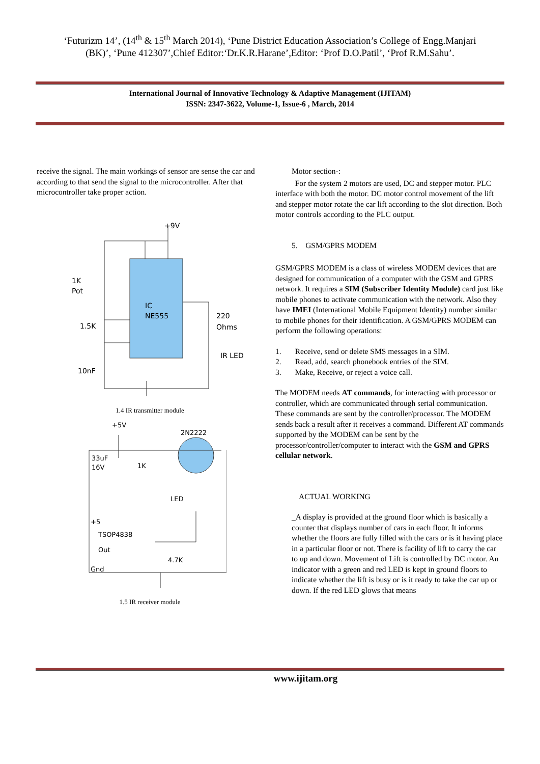‘Futurizm 14’, (14<sup>th</sup> & 15<sup>th</sup> March 2014), ‘Pune District Education Association’s College of Engg.Manjari
(BK)’, ‘Pune 412307’,Chief Editor:‘Dr.K.R.Harane’,Editor: ‘Prof D.O.Patil’, ‘Prof R.M.Sahu’.
International Journal of Innovative Technology & Adaptive Management (IJITAM)
ISSN: 2347-3622, Volume-1, Issue-6 , March, 2014
receive the signal. The main workings of sensor are sense the car and according to that send the signal to the microcontroller. After that microcontroller take proper action.
+9V
IC
NE555
1K
Pot
1.5K
220
Ohms
IR LED
10nF
1.4 IR transmitter module
+5V
2N2222
33uF
16V
1K
LED
+5
TSOP4838
Out
Gnd
4.7K
1.5 IR receiver module
Motor section-:
For the system 2 motors are used, DC and stepper motor. PLC interface with both the motor. DC motor control movement of the lift and stepper motor rotate the car lift according to the slot direction. Both motor controls according to the PLC output.
5. GSM/GPRS MODEM
GSM/GPRS MODEM is a class of wireless MODEM devices that are designed for communication of a computer with the GSM and GPRS network. It requires a SIM (Subscriber Identity Module) card just like mobile phones to activate communication with the network. Also they have IMEI (International Mobile Equipment Identity) number similar to mobile phones for their identification. A GSM/GPRS MODEM can perform the following operations:
1. Receive, send or delete SMS messages in a SIM.
2. Read, add, search phonebook entries of the SIM.
3. Make, Receive, or reject a voice call.
The MODEM needs AT commands, for interacting with processor or controller, which are communicated through serial communication. These commands are sent by the controller/processor. The MODEM sends back a result after it receives a command. Different AT commands supported by the MODEM can be sent by the processor/controller/computer to interact with the GSM and GPRS cellular network.
ACTUAL WORKING
_A display is provided at the ground floor which is basically a counter that displays number of cars in each floor. It informs whether the floors are fully filled with the cars or is it having place in a particular floor or not. There is facility of lift to carry the car to up and down. Movement of Lift is controlled by DC motor. An indicator with a green and red LED is kept in ground floors to indicate whether the lift is busy or is it ready to take the car up or down. If the red LED glows that means
www.ijitam.org